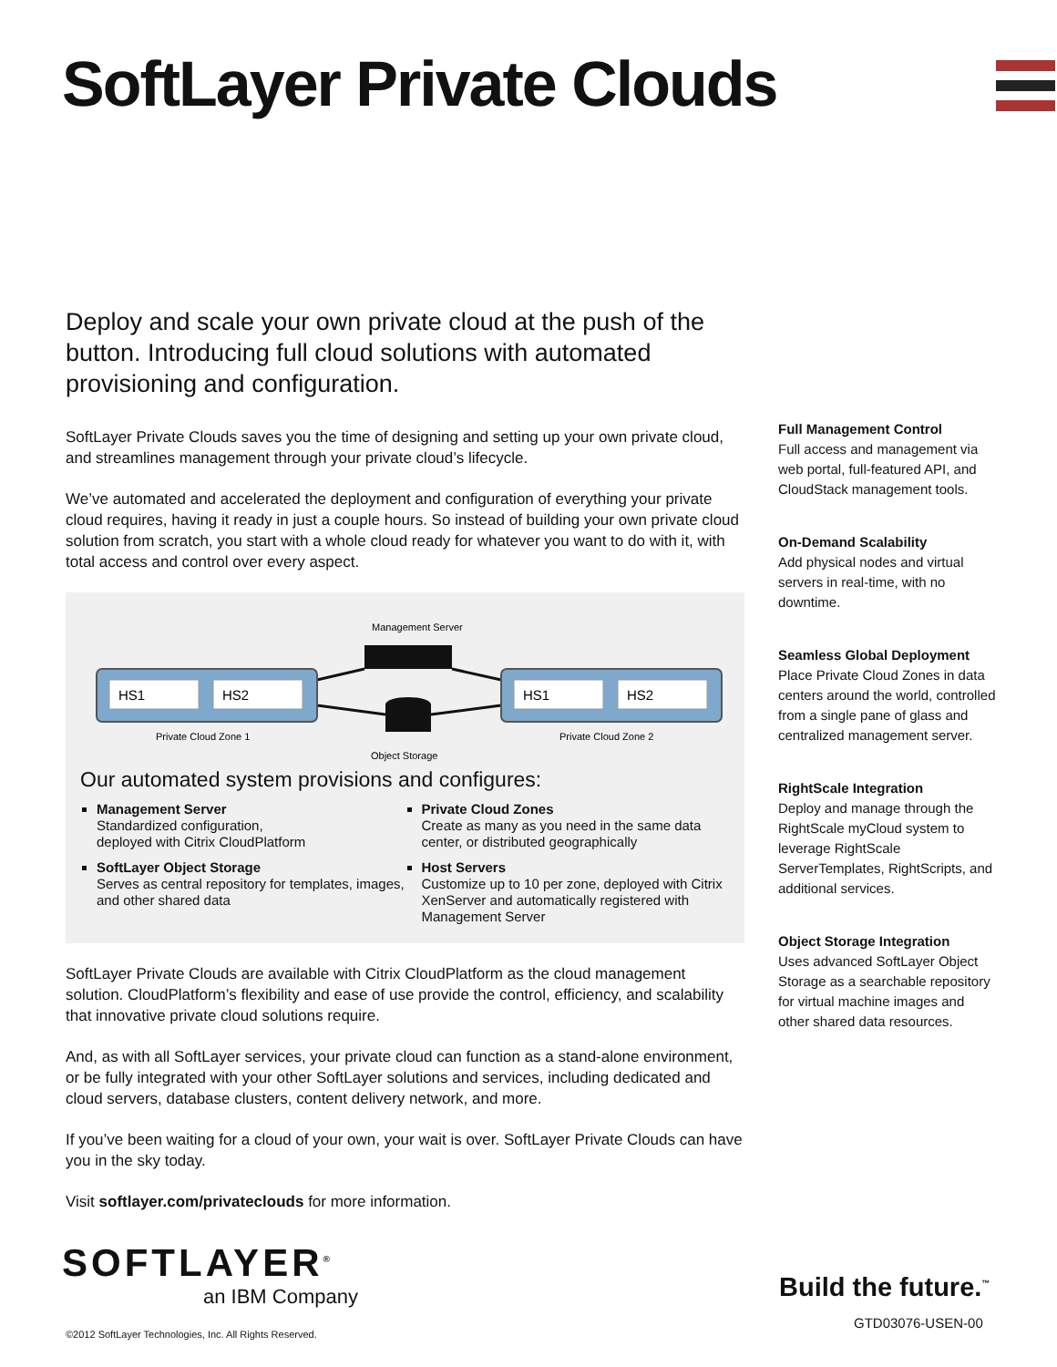SoftLayer Private Clouds
Deploy and scale your own private cloud at the push of the button. Introducing full cloud solutions with automated provisioning and configuration.
SoftLayer Private Clouds saves you the time of designing and setting up your own private cloud, and streamlines management through your private cloud’s lifecycle.
We’ve automated and accelerated the deployment and configuration of everything your private cloud requires, having it ready in just a couple hours. So instead of building your own private cloud solution from scratch, you start with a whole cloud ready for whatever you want to do with it, with total access and control over every aspect.
Management Server
HS1
HS2
HS1
HS2
Private Cloud Zone 1
Private Cloud Zone 2
Object Storage
Our automated system provisions and configures:
Management Server
Standardized configuration,
deployed with Citrix CloudPlatform
SoftLayer Object Storage
Serves as central repository for templates, images, and other shared data
Private Cloud Zones
Create as many as you need in the same data center, or distributed geographically
Host Servers
Customize up to 10 per zone, deployed with Citrix XenServer and automatically registered with Management Server
SoftLayer Private Clouds are available with Citrix CloudPlatform as the cloud management solution. CloudPlatform’s flexibility and ease of use provide the control, efficiency, and scalability that innovative private cloud solutions require.
And, as with all SoftLayer services, your private cloud can function as a stand-alone environment, or be fully integrated with your other SoftLayer solutions and services, including dedicated and cloud servers, database clusters, content delivery network, and more.
If you’ve been waiting for a cloud of your own, your wait is over. SoftLayer Private Clouds can have you in the sky today.
Visit softlayer.com/privateclouds for more information.
Full Management Control
Full access and management via web portal, full-featured API, and CloudStack management tools.
On-Demand Scalability
Add physical nodes and virtual servers in real-time, with no downtime.
Seamless Global Deployment
Place Private Cloud Zones in data centers around the world, controlled from a single pane of glass and centralized management server.
RightScale Integration
Deploy and manage through the RightScale myCloud system to leverage RightScale ServerTemplates, RightScripts, and additional services.
Object Storage Integration
Uses advanced SoftLayer Object Storage as a searchable repository for virtual machine images and other shared data resources.
SOFTLAYER<sup>®</sup>
an IBM Company
Build the future.<sup>™</sup>
GTD03076-USEN-00
©2012 SoftLayer Technologies, Inc. All Rights Reserved.